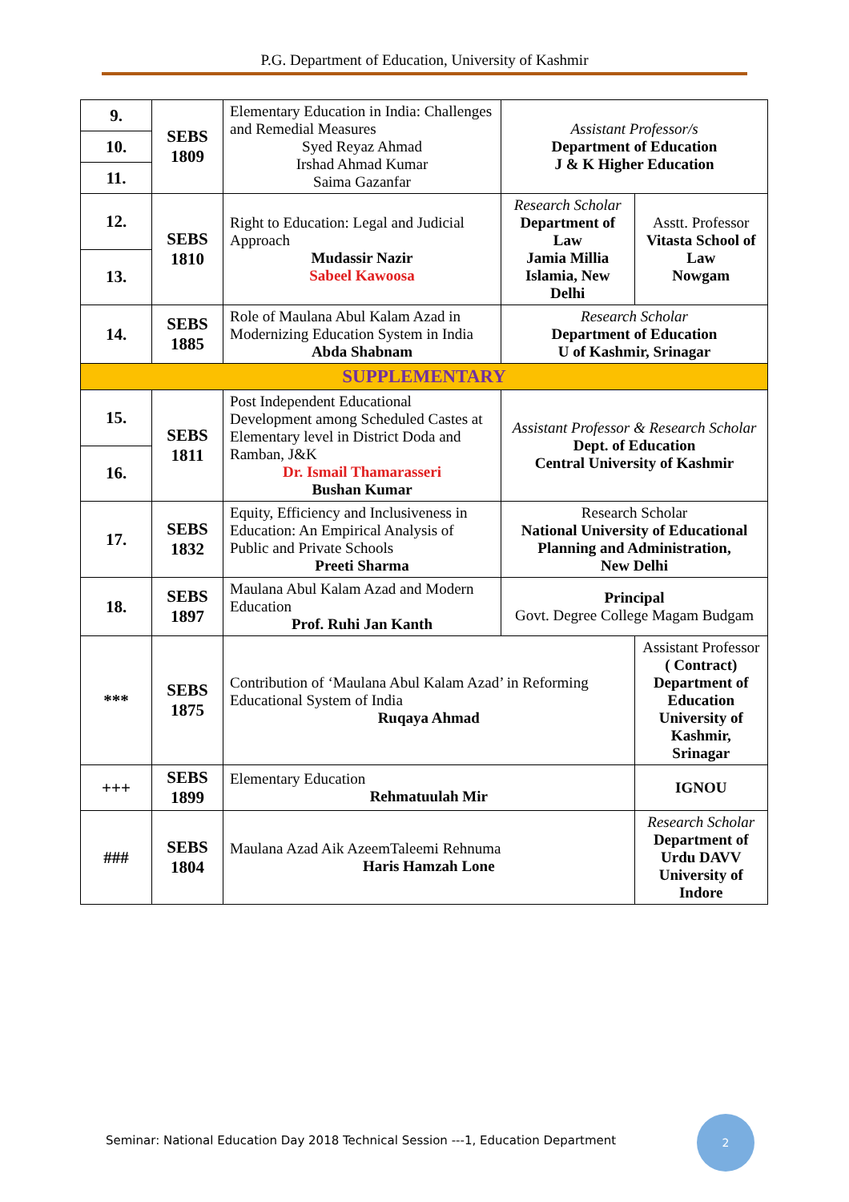P.G. Department of Education, University of Kashmir
| 9. | SEBS 1809 | Elementary Education in India: Challenges and Remedial Measures Syed Reyaz Ahmad Irshad Ahmad Kumar Saima Gazanfar | Assistant Professor/s Department of Education J & K Higher Education | |
| 10. | | | | |
| 11. | | | | |
| 12. | SEBS 1810 | Right to Education: Legal and Judicial Approach Mudassir Nazir Sabeel Kawoosa | Research Scholar Department of Law Jamia Millia Islamia, New Delhi | Asstt. Professor Vitasta School of Law Nowgam |
| 13. | | | | |
| 14. | SEBS 1885 | Role of Maulana Abul Kalam Azad in Modernizing Education System in India Abda Shabnam | Research Scholar Department of Education U of Kashmir, Srinagar | |
| SUPPLEMENTARY | | | | |
| 15. | SEBS 1811 | Post Independent Educational Development among Scheduled Castes at Elementary level in District Doda and Ramban, J&K Dr. Ismail Thamarasseri Bushan Kumar | Assistant Professor & Research Scholar Dept. of Education Central University of Kashmir | |
| 16. | | | | |
| 17. | SEBS 1832 | Equity, Efficiency and Inclusiveness in Education: An Empirical Analysis of Public and Private Schools Preeti Sharma | Research Scholar National University of Educational Planning and Administration, New Delhi | |
| 18. | SEBS 1897 | Maulana Abul Kalam Azad and Modern Education Prof. Ruhi Jan Kanth | Principal Govt. Degree College Magam Budgam | |
| *** | SEBS 1875 | Contribution of ‘Maulana Abul Kalam Azad’ in Reforming Educational System of India Ruqaya Ahmad | | Assistant Professor ( Contract) Department of Education University of Kashmir, Srinagar |
| +++ | SEBS 1899 | Elementary Education Rehmatuulah Mir | | IGNOU |
| ### | SEBS 1804 | Maulana Azad Aik AzeemTaleemi Rehnuma Haris Hamzah Lone | | Research Scholar Department of Urdu DAVV University of Indore |
Seminar: National Education Day 2018 Technical Session ---1, Education Department
2